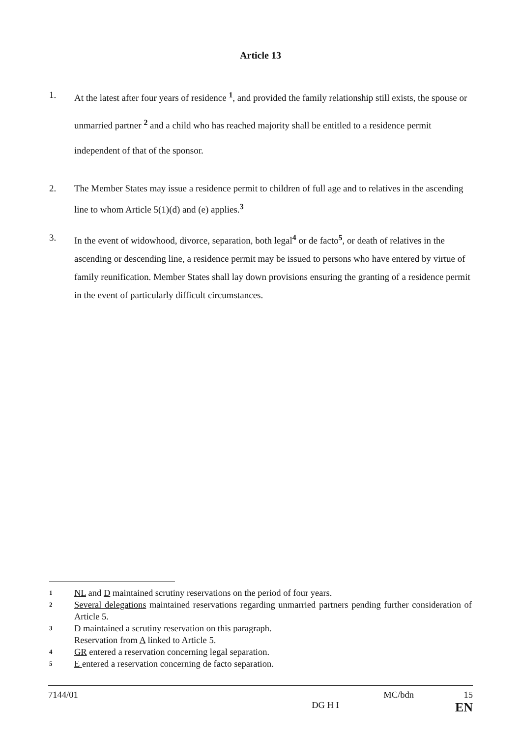Article 13
1. At the latest after four years of residence <sup>1</sup>, and provided the family relationship still exists, the spouse or unmarried partner <sup>2</sup> and a child who has reached majority shall be entitled to a residence permit independent of that of the sponsor.
2. The Member States may issue a residence permit to children of full age and to relatives in the ascending line to whom Article 5(1)(d) and (e) applies.<sup>3</sup>
3. In the event of widowhood, divorce, separation, both legal<sup>4</sup> or de facto<sup>5</sup>, or death of relatives in the ascending or descending line, a residence permit may be issued to persons who have entered by virtue of family reunification. Member States shall lay down provisions ensuring the granting of a residence permit in the event of particularly difficult circumstances.
1
NL and D maintained scrutiny reservations on the period of four years.
2
Several delegations maintained reservations regarding unmarried partners pending further consideration of Article 5.
3
D maintained a scrutiny reservation on this paragraph.
Reservation from A linked to Article 5.
4
GR entered a reservation concerning legal separation.
5
E entered a reservation concerning de facto separation.
7144/01 MC/bdn 15
DG H I EN